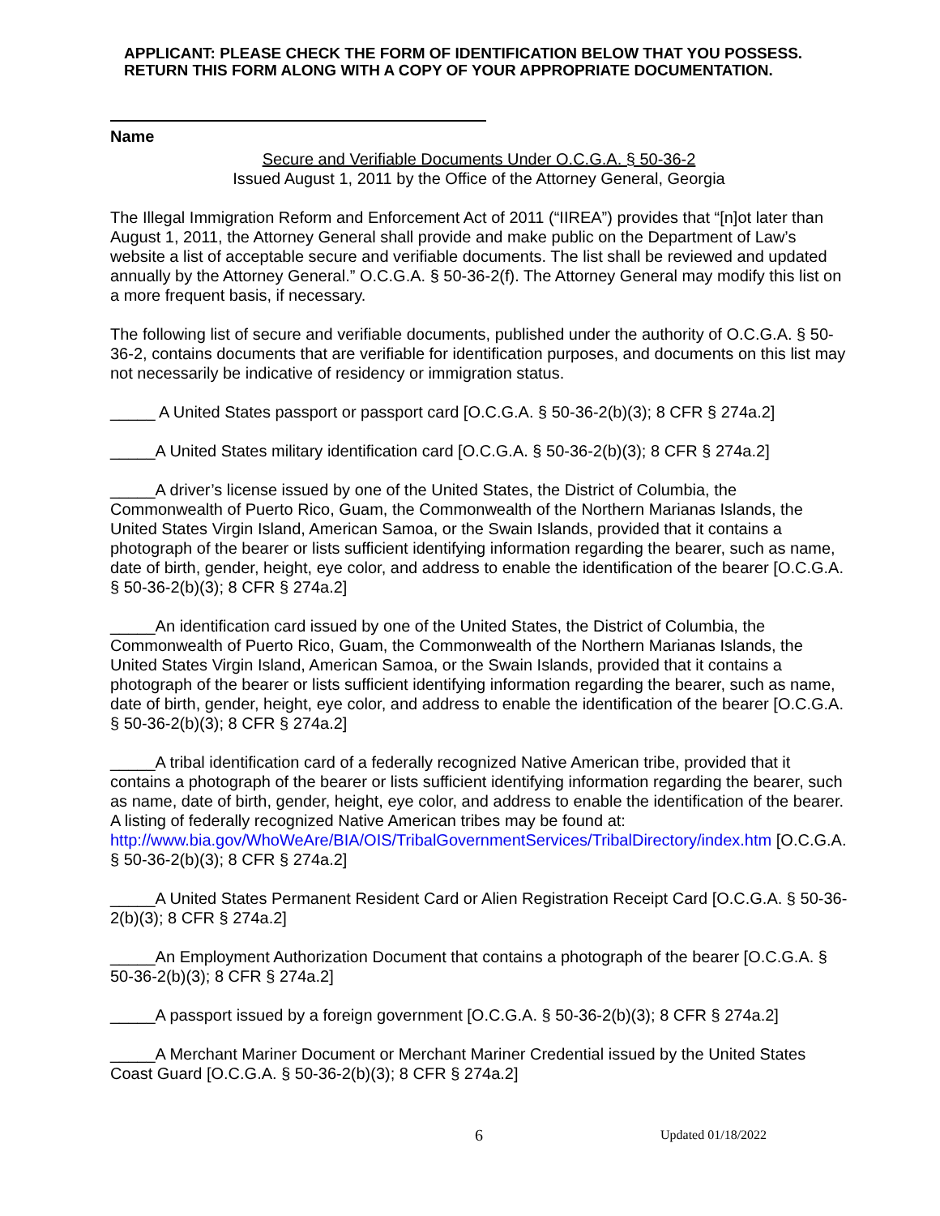APPLICANT: PLEASE CHECK THE FORM OF IDENTIFICATION BELOW THAT YOU POSSESS. RETURN THIS FORM ALONG WITH A COPY OF YOUR APPROPRIATE DOCUMENTATION.
Name
Secure and Verifiable Documents Under O.C.G.A. § 50-36-2
Issued August 1, 2011 by the Office of the Attorney General, Georgia
The Illegal Immigration Reform and Enforcement Act of 2011 (“IIREA”) provides that “[n]ot later than August 1, 2011, the Attorney General shall provide and make public on the Department of Law’s website a list of acceptable secure and verifiable documents. The list shall be reviewed and updated annually by the Attorney General.” O.C.G.A. § 50-36-2(f). The Attorney General may modify this list on a more frequent basis, if necessary.
The following list of secure and verifiable documents, published under the authority of O.C.G.A. § 50-36-2, contains documents that are verifiable for identification purposes, and documents on this list may not necessarily be indicative of residency or immigration status.
_____ A United States passport or passport card [O.C.G.A. § 50-36-2(b)(3); 8 CFR § 274a.2]
_____A United States military identification card [O.C.G.A. § 50-36-2(b)(3); 8 CFR § 274a.2]
_____A driver’s license issued by one of the United States, the District of Columbia, the Commonwealth of Puerto Rico, Guam, the Commonwealth of the Northern Marianas Islands, the United States Virgin Island, American Samoa, or the Swain Islands, provided that it contains a photograph of the bearer or lists sufficient identifying information regarding the bearer, such as name, date of birth, gender, height, eye color, and address to enable the identification of the bearer [O.C.G.A. § 50-36-2(b)(3); 8 CFR § 274a.2]
_____An identification card issued by one of the United States, the District of Columbia, the Commonwealth of Puerto Rico, Guam, the Commonwealth of the Northern Marianas Islands, the United States Virgin Island, American Samoa, or the Swain Islands, provided that it contains a photograph of the bearer or lists sufficient identifying information regarding the bearer, such as name, date of birth, gender, height, eye color, and address to enable the identification of the bearer [O.C.G.A. § 50-36-2(b)(3); 8 CFR § 274a.2]
_____A tribal identification card of a federally recognized Native American tribe, provided that it contains a photograph of the bearer or lists sufficient identifying information regarding the bearer, such as name, date of birth, gender, height, eye color, and address to enable the identification of the bearer. A listing of federally recognized Native American tribes may be found at: http://www.bia.gov/WhoWeAre/BIA/OIS/TribalGovernmentServices/TribalDirectory/index.htm [O.C.G.A. § 50-36-2(b)(3); 8 CFR § 274a.2]
_____A United States Permanent Resident Card or Alien Registration Receipt Card [O.C.G.A. § 50-36-2(b)(3); 8 CFR § 274a.2]
_____An Employment Authorization Document that contains a photograph of the bearer [O.C.G.A. § 50-36-2(b)(3); 8 CFR § 274a.2]
_____A passport issued by a foreign government [O.C.G.A. § 50-36-2(b)(3); 8 CFR § 274a.2]
_____A Merchant Mariner Document or Merchant Mariner Credential issued by the United States Coast Guard [O.C.G.A. § 50-36-2(b)(3); 8 CFR § 274a.2]
6 Updated 01/18/2022